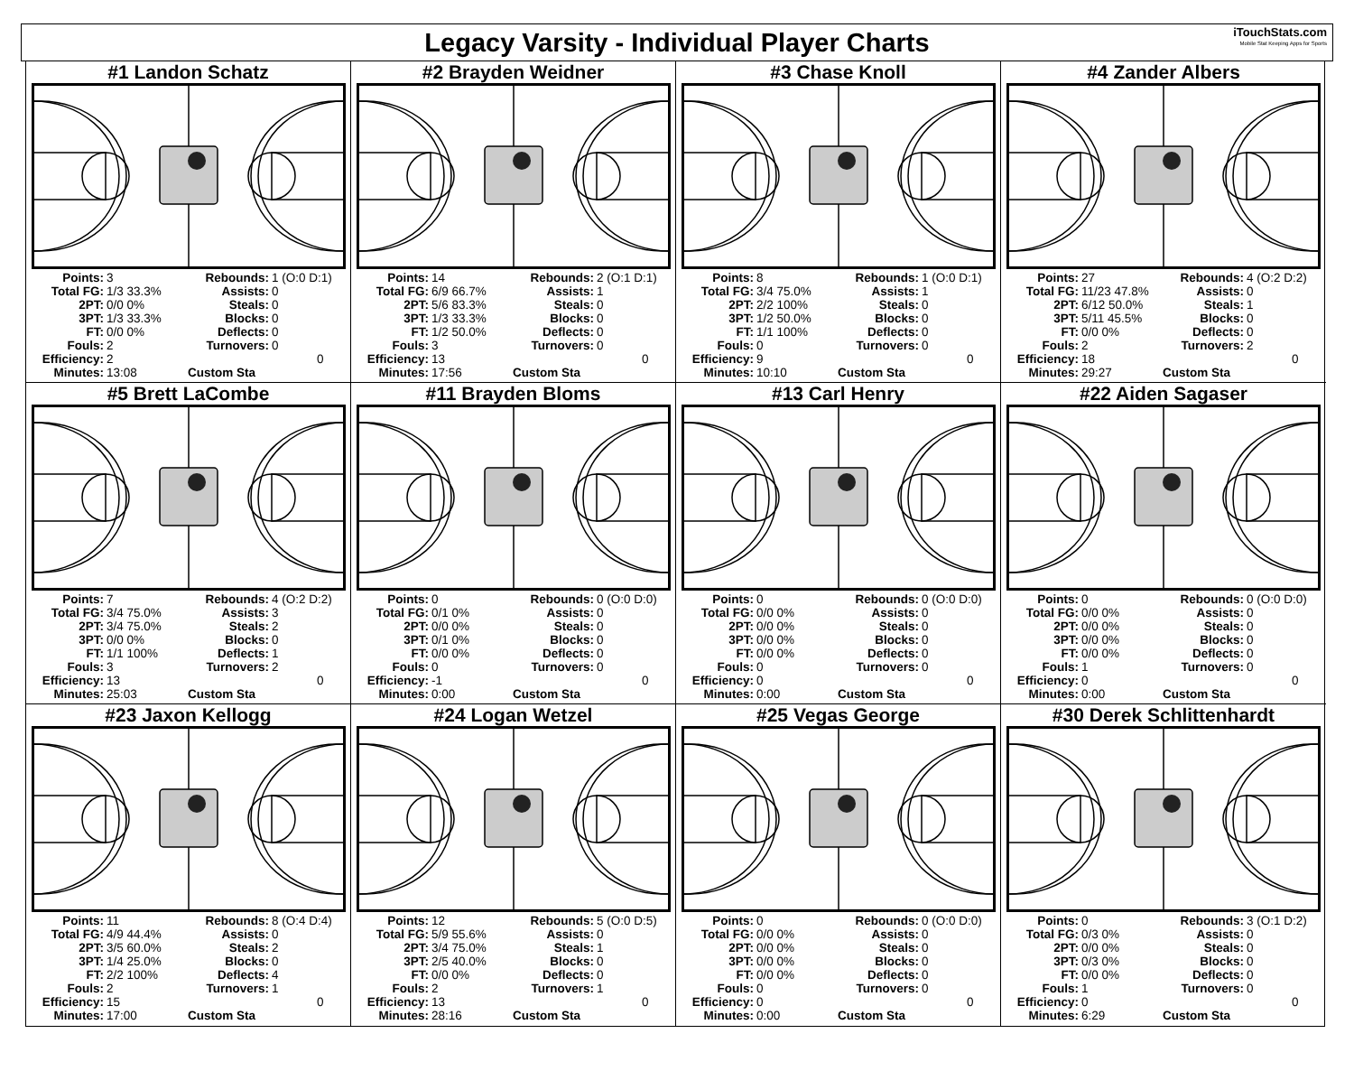Legacy Varsity - Individual Player Charts
iTouchStats.com
Mobile Stat Keeping Apps for Sports
#1 Landon Schatz
| Points: | 3 | Rebounds: | 1 (O:0 D:1) |
| Total FG: | 1/3 33.3% | Assists: | 0 |
| 2PT: | 0/0 0% | Steals: | 0 |
| 3PT: | 1/3 33.3% | Blocks: | 0 |
| FT: | 0/0 0% | Deflects: | 0 |
| Fouls: | 2 | Turnovers: | 0 |
| Efficiency: | 2 | | 0 |
| Minutes: | 13:08 | Custom Sta | |
#2 Brayden Weidner
| Points: | 14 | Rebounds: | 2 (O:1 D:1) |
| Total FG: | 6/9 66.7% | Assists: | 1 |
| 2PT: | 5/6 83.3% | Steals: | 0 |
| 3PT: | 1/3 33.3% | Blocks: | 0 |
| FT: | 1/2 50.0% | Deflects: | 0 |
| Fouls: | 3 | Turnovers: | 0 |
| Efficiency: | 13 | | 0 |
| Minutes: | 17:56 | Custom Sta | |
#3 Chase Knoll
| Points: | 8 | Rebounds: | 1 (O:0 D:1) |
| Total FG: | 3/4 75.0% | Assists: | 1 |
| 2PT: | 2/2 100% | Steals: | 0 |
| 3PT: | 1/2 50.0% | Blocks: | 0 |
| FT: | 1/1 100% | Deflects: | 0 |
| Fouls: | 0 | Turnovers: | 0 |
| Efficiency: | 9 | | 0 |
| Minutes: | 10:10 | Custom Sta | |
#4 Zander Albers
| Points: | 27 | Rebounds: | 4 (O:2 D:2) |
| Total FG: | 11/23 47.8% | Assists: | 0 |
| 2PT: | 6/12 50.0% | Steals: | 1 |
| 3PT: | 5/11 45.5% | Blocks: | 0 |
| FT: | 0/0 0% | Deflects: | 0 |
| Fouls: | 2 | Turnovers: | 2 |
| Efficiency: | 18 | | 0 |
| Minutes: | 29:27 | Custom Sta | |
#5 Brett LaCombe
| Points: | 7 | Rebounds: | 4 (O:2 D:2) |
| Total FG: | 3/4 75.0% | Assists: | 3 |
| 2PT: | 3/4 75.0% | Steals: | 2 |
| 3PT: | 0/0 0% | Blocks: | 0 |
| FT: | 1/1 100% | Deflects: | 1 |
| Fouls: | 3 | Turnovers: | 2 |
| Efficiency: | 13 | | 0 |
| Minutes: | 25:03 | Custom Sta | |
#11 Brayden Bloms
| Points: | 0 | Rebounds: | 0 (O:0 D:0) |
| Total FG: | 0/1 0% | Assists: | 0 |
| 2PT: | 0/0 0% | Steals: | 0 |
| 3PT: | 0/1 0% | Blocks: | 0 |
| FT: | 0/0 0% | Deflects: | 0 |
| Fouls: | 0 | Turnovers: | 0 |
| Efficiency: | -1 | | 0 |
| Minutes: | 0:00 | Custom Sta | |
#13 Carl Henry
| Points: | 0 | Rebounds: | 0 (O:0 D:0) |
| Total FG: | 0/0 0% | Assists: | 0 |
| 2PT: | 0/0 0% | Steals: | 0 |
| 3PT: | 0/0 0% | Blocks: | 0 |
| FT: | 0/0 0% | Deflects: | 0 |
| Fouls: | 0 | Turnovers: | 0 |
| Efficiency: | 0 | | 0 |
| Minutes: | 0:00 | Custom Sta | |
#22 Aiden Sagaser
| Points: | 0 | Rebounds: | 0 (O:0 D:0) |
| Total FG: | 0/0 0% | Assists: | 0 |
| 2PT: | 0/0 0% | Steals: | 0 |
| 3PT: | 0/0 0% | Blocks: | 0 |
| FT: | 0/0 0% | Deflects: | 0 |
| Fouls: | 1 | Turnovers: | 0 |
| Efficiency: | 0 | | 0 |
| Minutes: | 0:00 | Custom Sta | |
#23 Jaxon Kellogg
| Points: | 11 | Rebounds: | 8 (O:4 D:4) |
| Total FG: | 4/9 44.4% | Assists: | 0 |
| 2PT: | 3/5 60.0% | Steals: | 2 |
| 3PT: | 1/4 25.0% | Blocks: | 0 |
| FT: | 2/2 100% | Deflects: | 4 |
| Fouls: | 2 | Turnovers: | 1 |
| Efficiency: | 15 | | 0 |
| Minutes: | 17:00 | Custom Sta | |
#24 Logan Wetzel
| Points: | 12 | Rebounds: | 5 (O:0 D:5) |
| Total FG: | 5/9 55.6% | Assists: | 0 |
| 2PT: | 3/4 75.0% | Steals: | 1 |
| 3PT: | 2/5 40.0% | Blocks: | 0 |
| FT: | 0/0 0% | Deflects: | 0 |
| Fouls: | 2 | Turnovers: | 1 |
| Efficiency: | 13 | | 0 |
| Minutes: | 28:16 | Custom Sta | |
#25 Vegas George
| Points: | 0 | Rebounds: | 0 (O:0 D:0) |
| Total FG: | 0/0 0% | Assists: | 0 |
| 2PT: | 0/0 0% | Steals: | 0 |
| 3PT: | 0/0 0% | Blocks: | 0 |
| FT: | 0/0 0% | Deflects: | 0 |
| Fouls: | 0 | Turnovers: | 0 |
| Efficiency: | 0 | | 0 |
| Minutes: | 0:00 | Custom Sta | |
#30 Derek Schlittenhardt
| Points: | 0 | Rebounds: | 3 (O:1 D:2) |
| Total FG: | 0/3 0% | Assists: | 0 |
| 2PT: | 0/0 0% | Steals: | 0 |
| 3PT: | 0/3 0% | Blocks: | 0 |
| FT: | 0/0 0% | Deflects: | 0 |
| Fouls: | 1 | Turnovers: | 0 |
| Efficiency: | 0 | | 0 |
| Minutes: | 6:29 | Custom Sta | |